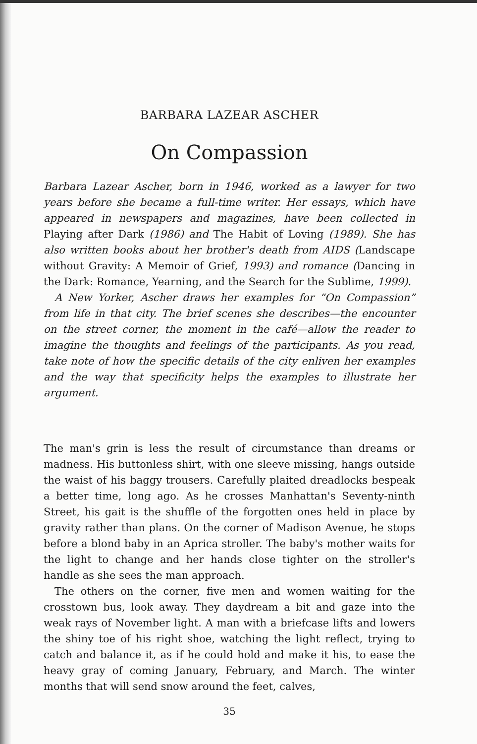BARBARA LAZEAR ASCHER
On Compassion
Barbara Lazear Ascher, born in 1946, worked as a lawyer for two years before she became a full-time writer. Her essays, which have appeared in newspapers and magazines, have been collected in Playing after Dark (1986) and The Habit of Loving (1989). She has also written books about her brother's death from AIDS (Landscape without Gravity: A Memoir of Grief, 1993) and romance (Dancing in the Dark: Romance, Yearning, and the Search for the Sublime, 1999).
A New Yorker, Ascher draws her examples for “On Compassion” from life in that city. The brief scenes she describes—the encounter on the street corner, the moment in the café—allow the reader to imagine the thoughts and feelings of the participants. As you read, take note of how the specific details of the city enliven her examples and the way that specificity helps the examples to illustrate her argument.
The man's grin is less the result of circumstance than dreams or madness. His buttonless shirt, with one sleeve missing, hangs outside the waist of his baggy trousers. Carefully plaited dreadlocks bespeak a better time, long ago. As he crosses Manhattan's Seventy-ninth Street, his gait is the shuffle of the forgotten ones held in place by gravity rather than plans. On the corner of Madison Avenue, he stops before a blond baby in an Aprica stroller. The baby's mother waits for the light to change and her hands close tighter on the stroller's handle as she sees the man approach.
The others on the corner, five men and women waiting for the crosstown bus, look away. They daydream a bit and gaze into the weak rays of November light. A man with a briefcase lifts and lowers the shiny toe of his right shoe, watching the light reflect, trying to catch and balance it, as if he could hold and make it his, to ease the heavy gray of coming January, February, and March. The winter months that will send snow around the feet, calves,
35